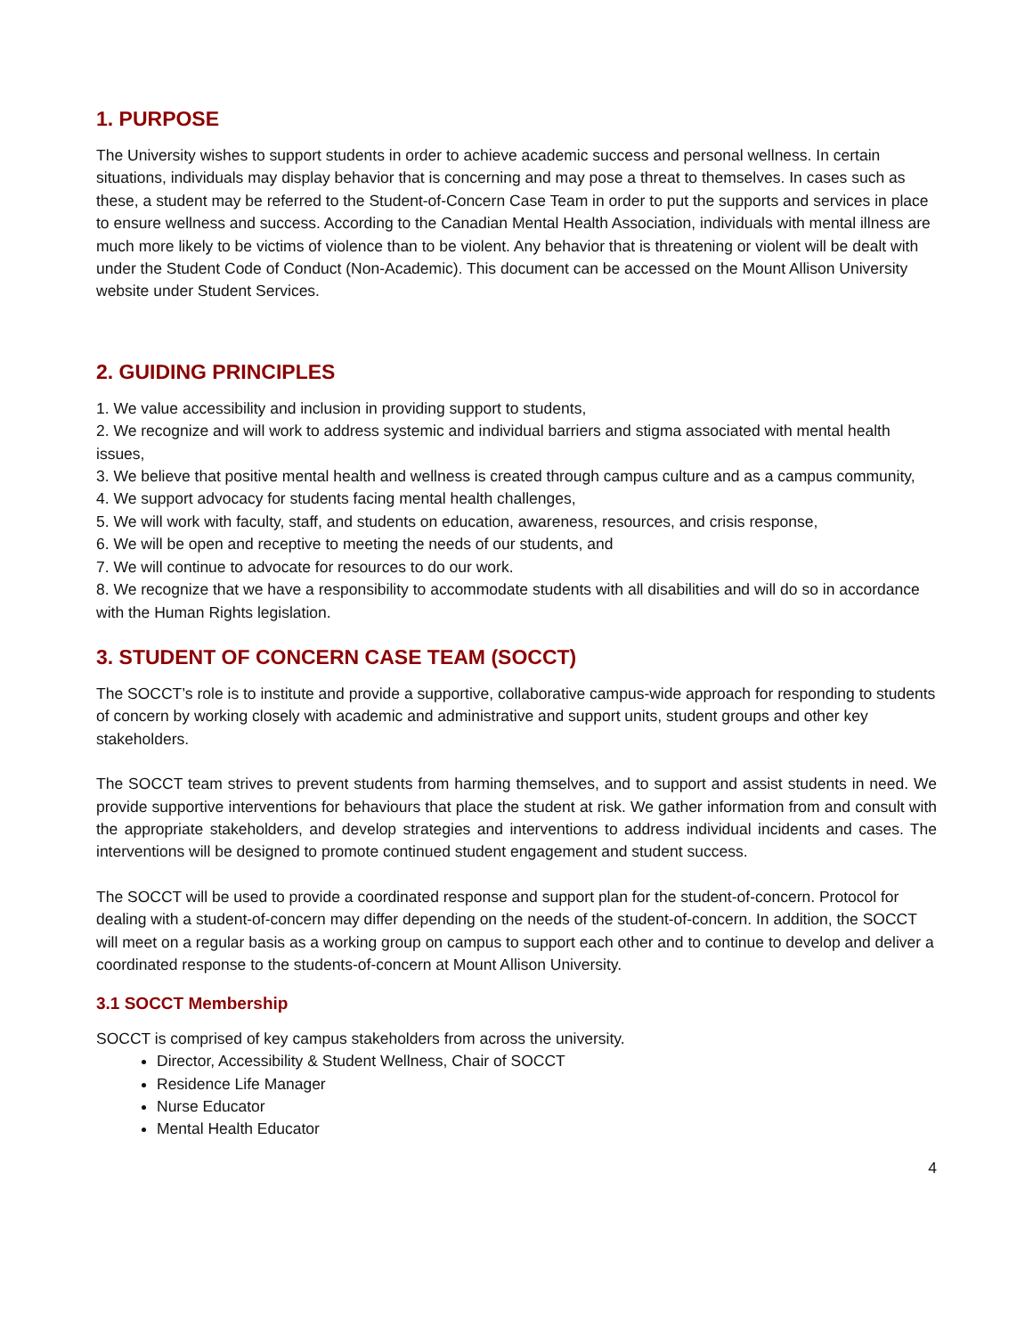1. PURPOSE
The University wishes to support students in order to achieve academic success and personal wellness. In certain situations, individuals may display behavior that is concerning and may pose a threat to themselves. In cases such as these, a student may be referred to the Student-of-Concern Case Team in order to put the supports and services in place to ensure wellness and success. According to the Canadian Mental Health Association, individuals with mental illness are much more likely to be victims of violence than to be violent. Any behavior that is threatening or violent will be dealt with under the Student Code of Conduct (Non-Academic). This document can be accessed on the Mount Allison University website under Student Services.
2. GUIDING PRINCIPLES
1. We value accessibility and inclusion in providing support to students,
2. We recognize and will work to address systemic and individual barriers and stigma associated with mental health issues,
3. We believe that positive mental health and wellness is created through campus culture and as a campus community,
4. We support advocacy for students facing mental health challenges,
5. We will work with faculty, staff, and students on education, awareness, resources, and crisis response,
6. We will be open and receptive to meeting the needs of our students, and
7. We will continue to advocate for resources to do our work.
8. We recognize that we have a responsibility to accommodate students with all disabilities and will do so in accordance with the Human Rights legislation.
3. STUDENT OF CONCERN CASE TEAM (SOCCT)
The SOCCT’s role is to institute and provide a supportive, collaborative campus-wide approach for responding to students of concern by working closely with academic and administrative and support units, student groups and other key stakeholders.
The SOCCT team strives to prevent students from harming themselves, and to support and assist students in need. We provide supportive interventions for behaviours that place the student at risk. We gather information from and consult with the appropriate stakeholders, and develop strategies and interventions to address individual incidents and cases. The interventions will be designed to promote continued student engagement and student success.
The SOCCT will be used to provide a coordinated response and support plan for the student-of-concern. Protocol for dealing with a student-of-concern may differ depending on the needs of the student-of-concern. In addition, the SOCCT will meet on a regular basis as a working group on campus to support each other and to continue to develop and deliver a coordinated response to the students-of-concern at Mount Allison University.
3.1 SOCCT Membership
SOCCT is comprised of key campus stakeholders from across the university.
Director, Accessibility & Student Wellness, Chair of SOCCT
Residence Life Manager
Nurse Educator
Mental Health Educator
4